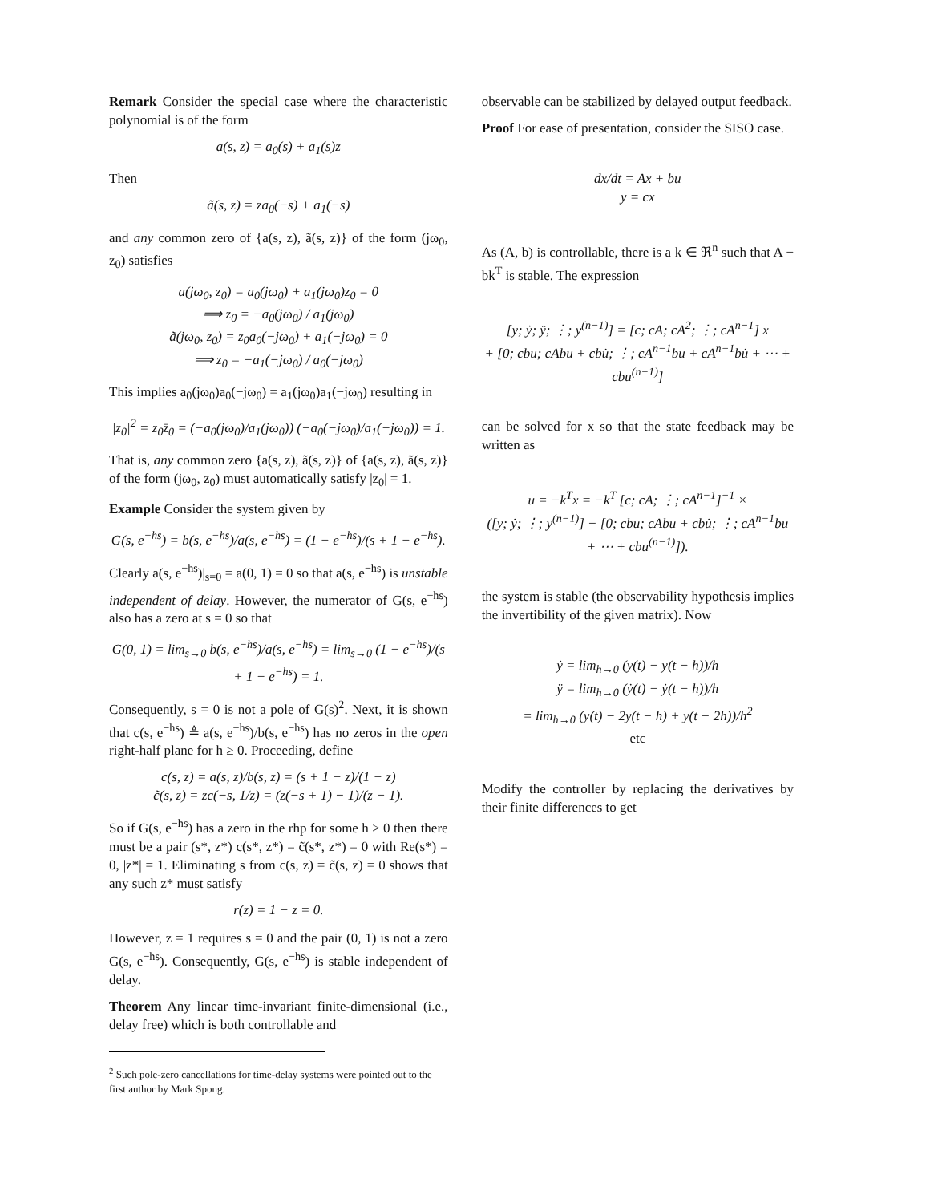Remark Consider the special case where the characteristic polynomial is of the form
a(s, z) = a<sub>0</sub>(s) + a<sub>1</sub>(s)z
Then
ã(s, z) = za<sub>0</sub>(−s) + a<sub>1</sub>(−s)
and any common zero of {a(s, z), ã(s, z)} of the form (jω<sub>0</sub>, z<sub>0</sub>) satisfies
a(jω<sub>0</sub>, z<sub>0</sub>) = a<sub>0</sub>(jω<sub>0</sub>) + a<sub>1</sub>(jω<sub>0</sub>)z<sub>0</sub> = 0
⟹ z<sub>0</sub> = −a<sub>0</sub>(jω<sub>0</sub>) / a<sub>1</sub>(jω<sub>0</sub>)
ã(jω<sub>0</sub>, z<sub>0</sub>) = z<sub>0</sub>a<sub>0</sub>(−jω<sub>0</sub>) + a<sub>1</sub>(−jω<sub>0</sub>) = 0
⟹ z<sub>0</sub> = −a<sub>1</sub>(−jω<sub>0</sub>) / a<sub>0</sub>(−jω<sub>0</sub>)
This implies a<sub>0</sub>(jω<sub>0</sub>)a<sub>0</sub>(−jω<sub>0</sub>) = a<sub>1</sub>(jω<sub>0</sub>)a<sub>1</sub>(−jω<sub>0</sub>) resulting in
|z<sub>0</sub>|<sup>2</sup> = z<sub>0</sub>z̄<sub>0</sub> = (−a<sub>0</sub>(jω<sub>0</sub>)/a<sub>1</sub>(jω<sub>0</sub>)) (−a<sub>0</sub>(−jω<sub>0</sub>)/a<sub>1</sub>(−jω<sub>0</sub>)) = 1.
That is, any common zero {a(s, z), ã(s, z)} of {a(s, z), ã(s, z)} of the form (jω<sub>0</sub>, z<sub>0</sub>) must automatically satisfy |z<sub>0</sub>| = 1.
Example Consider the system given by
G(s, e<sup>−hs</sup>) = b(s, e<sup>−hs</sup>)/a(s, e<sup>−hs</sup>) = (1 − e<sup>−hs</sup>)/(s + 1 − e<sup>−hs</sup>).
Clearly a(s, e<sup>−hs</sup>)|<sub>s=0</sub> = a(0, 1) = 0 so that a(s, e<sup>−hs</sup>) is unstable independent of delay. However, the numerator of G(s, e<sup>−hs</sup>) also has a zero at s = 0 so that
G(0, 1) = lim<sub>s→0</sub> b(s, e<sup>−hs</sup>)/a(s, e<sup>−hs</sup>) = lim<sub>s→0</sub> (1 − e<sup>−hs</sup>)/(s + 1 − e<sup>−hs</sup>) = 1.
Consequently, s = 0 is not a pole of G(s)<sup>2</sup>. Next, it is shown that c(s, e<sup>−hs</sup>) ≜ a(s, e<sup>−hs</sup>)/b(s, e<sup>−hs</sup>) has no zeros in the open right-half plane for h ≥ 0. Proceeding, define
c(s, z) = a(s, z)/b(s, z) = (s + 1 − z)/(1 − z)
c̃(s, z) = zc(−s, 1/z) = (z(−s + 1) − 1)/(z − 1).
So if G(s, e<sup>−hs</sup>) has a zero in the rhp for some h > 0 then there must be a pair (s*, z*) c(s*, z*) = c̃(s*, z*) = 0 with Re(s*) = 0, |z*| = 1. Eliminating s from c(s, z) = c̃(s, z) = 0 shows that any such z* must satisfy
r(z) = 1 − z = 0.
However, z = 1 requires s = 0 and the pair (0, 1) is not a zero G(s, e<sup>−hs</sup>). Consequently, G(s, e<sup>−hs</sup>) is stable independent of delay.
Theorem Any linear time-invariant finite-dimensional (i.e., delay free) which is both controllable and
<sup>2</sup> Such pole-zero cancellations for time-delay systems were pointed out to the first author by Mark Spong.
observable can be stabilized by delayed output feedback.
Proof For ease of presentation, consider the SISO case.
dx/dt = Ax + bu
y = cx
As (A, b) is controllable, there is a k ∈ ℜ<sup>n</sup> such that A − bk<sup>T</sup> is stable. The expression
[y; ẏ; ÿ; ⋮; y<sup>(n−1)</sup>] = [c; cA; cA<sup>2</sup>; ⋮; cA<sup>n−1</sup>] x
+ [0; cbu; cAbu + cbu̇; ⋮; cA<sup>n−1</sup>bu + cA<sup>n−1</sup>bu̇ + ⋯ + cbu<sup>(n−1)</sup>]
can be solved for x so that the state feedback may be written as
u = −k<sup>T</sup>x = −k<sup>T</sup> [c; cA; ⋮; cA<sup>n−1</sup>]<sup>−1</sup> ×
([y; ẏ; ⋮; y<sup>(n−1)</sup>] − [0; cbu; cAbu + cbu̇; ⋮; cA<sup>n−1</sup>bu + ⋯ + cbu<sup>(n−1)</sup>]).
the system is stable (the observability hypothesis implies the invertibility of the given matrix). Now
ẏ = lim<sub>h→0</sub> (y(t) − y(t − h))/h
ÿ = lim<sub>h→0</sub> (ẏ(t) − ẏ(t − h))/h
= lim<sub>h→0</sub> (y(t) − 2y(t − h) + y(t − 2h))/h<sup>2</sup>
etc
Modify the controller by replacing the derivatives by their finite differences to get